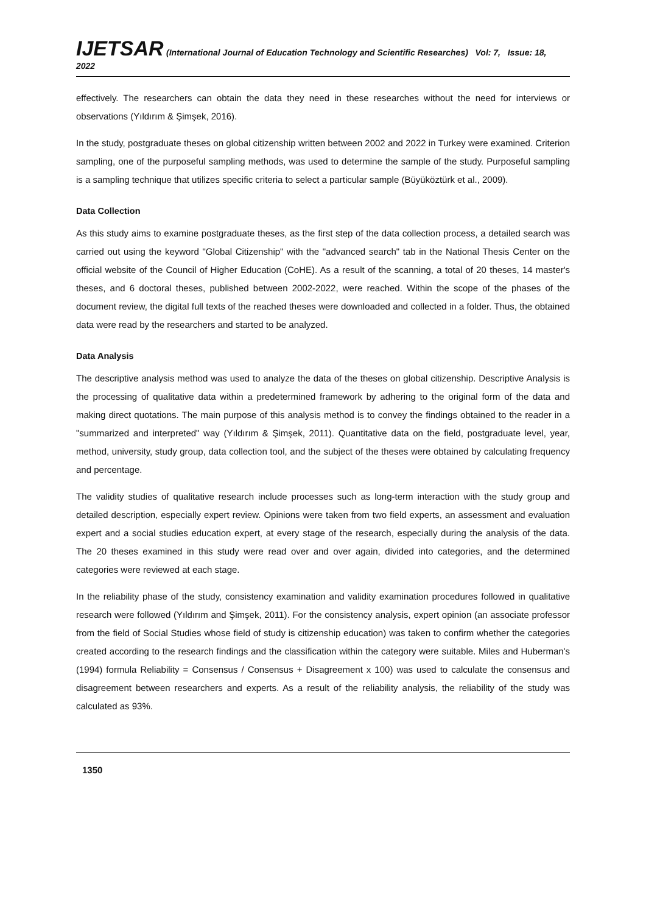IJETSAR (International Journal of Education Technology and Scientific Researches) Vol: 7, Issue: 18, 2022
effectively. The researchers can obtain the data they need in these researches without the need for interviews or observations (Yıldırım & Şimşek, 2016).
In the study, postgraduate theses on global citizenship written between 2002 and 2022 in Turkey were examined. Criterion sampling, one of the purposeful sampling methods, was used to determine the sample of the study. Purposeful sampling is a sampling technique that utilizes specific criteria to select a particular sample (Büyüköztürk et al., 2009).
Data Collection
As this study aims to examine postgraduate theses, as the first step of the data collection process, a detailed search was carried out using the keyword "Global Citizenship" with the "advanced search" tab in the National Thesis Center on the official website of the Council of Higher Education (CoHE). As a result of the scanning, a total of 20 theses, 14 master's theses, and 6 doctoral theses, published between 2002-2022, were reached. Within the scope of the phases of the document review, the digital full texts of the reached theses were downloaded and collected in a folder. Thus, the obtained data were read by the researchers and started to be analyzed.
Data Analysis
The descriptive analysis method was used to analyze the data of the theses on global citizenship. Descriptive Analysis is the processing of qualitative data within a predetermined framework by adhering to the original form of the data and making direct quotations. The main purpose of this analysis method is to convey the findings obtained to the reader in a "summarized and interpreted" way (Yıldırım & Şimşek, 2011). Quantitative data on the field, postgraduate level, year, method, university, study group, data collection tool, and the subject of the theses were obtained by calculating frequency and percentage.
The validity studies of qualitative research include processes such as long-term interaction with the study group and detailed description, especially expert review. Opinions were taken from two field experts, an assessment and evaluation expert and a social studies education expert, at every stage of the research, especially during the analysis of the data. The 20 theses examined in this study were read over and over again, divided into categories, and the determined categories were reviewed at each stage.
In the reliability phase of the study, consistency examination and validity examination procedures followed in qualitative research were followed (Yıldırım and Şimşek, 2011). For the consistency analysis, expert opinion (an associate professor from the field of Social Studies whose field of study is citizenship education) was taken to confirm whether the categories created according to the research findings and the classification within the category were suitable. Miles and Huberman's (1994) formula Reliability = Consensus / Consensus + Disagreement x 100) was used to calculate the consensus and disagreement between researchers and experts. As a result of the reliability analysis, the reliability of the study was calculated as 93%.
1350